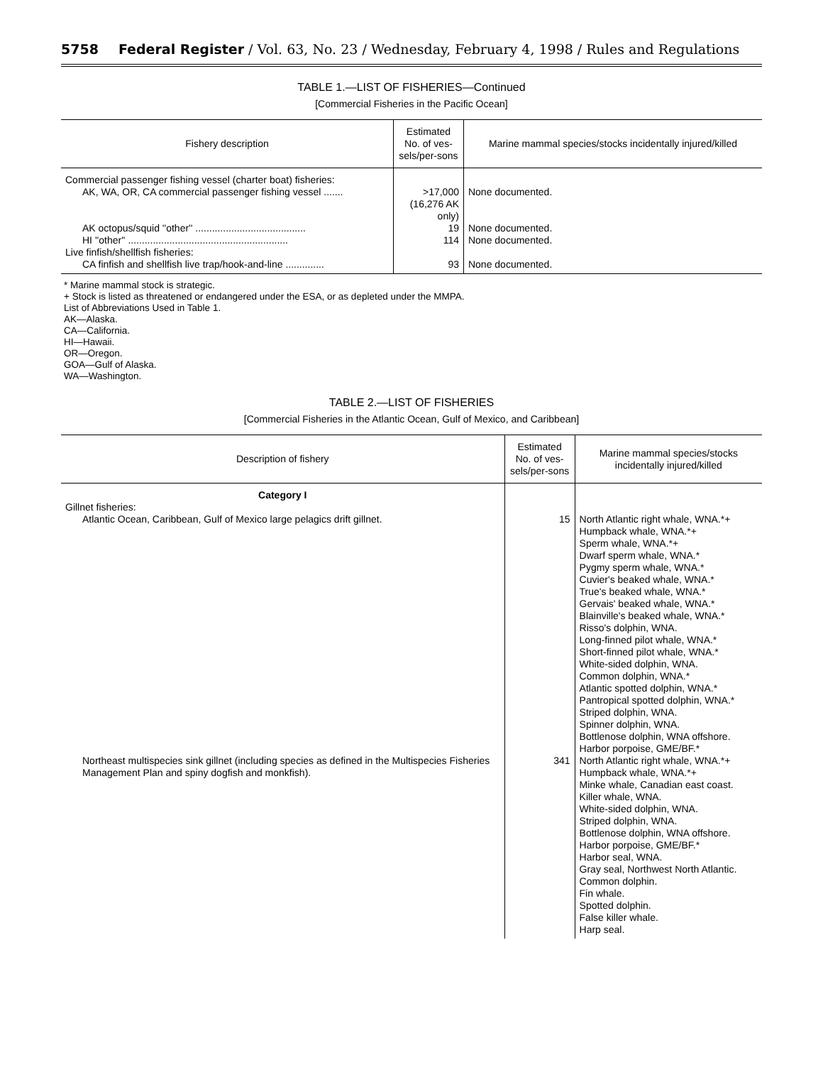5758 Federal Register / Vol. 63, No. 23 / Wednesday, February 4, 1998 / Rules and Regulations
TABLE 1.—LIST OF FISHERIES—Continued
[Commercial Fisheries in the Pacific Ocean]
| Fishery description | Estimated No. of ves-sels/per-sons | Marine mammal species/stocks incidentally injured/killed |
| --- | --- | --- |
| Commercial passenger fishing vessel (charter boat) fisheries: | | |
| AK, WA, OR, CA commercial passenger fishing vessel ....... | >17,000 (16,276 AK only) | None documented. |
| AK octopus/squid ''other'' ........................................ | 19 | None documented. |
| HI ''other'' .......................................................... | 114 | None documented. |
| Live finfish/shellfish fisheries: | | |
| CA finfish and shellfish live trap/hook-and-line .............. | 93 | None documented. |
* Marine mammal stock is strategic.
+ Stock is listed as threatened or endangered under the ESA, or as depleted under the MMPA.
List of Abbreviations Used in Table 1.
AK—Alaska.
CA—California.
HI—Hawaii.
OR—Oregon.
GOA—Gulf of Alaska.
WA—Washington.
TABLE 2.—LIST OF FISHERIES
[Commercial Fisheries in the Atlantic Ocean, Gulf of Mexico, and Caribbean]
| Description of fishery | Estimated No. of ves-sels/per-sons | Marine mammal species/stocks incidentally injured/killed |
| --- | --- | --- |
| Category I | | |
| Gillnet fisheries: | | |
| Atlantic Ocean, Caribbean, Gulf of Mexico large pelagics drift gillnet. | 15 | North Atlantic right whale, WNA.*+ Humpback whale, WNA.*+ Sperm whale, WNA.*+ Dwarf sperm whale, WNA.* Pygmy sperm whale, WNA.* Cuvier's beaked whale, WNA.* True's beaked whale, WNA.* Gervais' beaked whale, WNA.* Blainville's beaked whale, WNA.* Risso's dolphin, WNA. Long-finned pilot whale, WNA.* Short-finned pilot whale, WNA.* White-sided dolphin, WNA. Common dolphin, WNA.* Atlantic spotted dolphin, WNA.* Pantropical spotted dolphin, WNA.* Striped dolphin, WNA. Spinner dolphin, WNA. Bottlenose dolphin, WNA offshore. Harbor porpoise, GME/BF.* |
| Northeast multispecies sink gillnet (including species as defined in the Multispecies Fisheries Management Plan and spiny dogfish and monkfish). | 341 | North Atlantic right whale, WNA.*+ Humpback whale, WNA.*+ Minke whale, Canadian east coast. Killer whale, WNA. White-sided dolphin, WNA. Striped dolphin, WNA. Bottlenose dolphin, WNA offshore. Harbor porpoise, GME/BF.* Harbor seal, WNA. Gray seal, Northwest North Atlantic. Common dolphin. Fin whale. Spotted dolphin. False killer whale. Harp seal. |